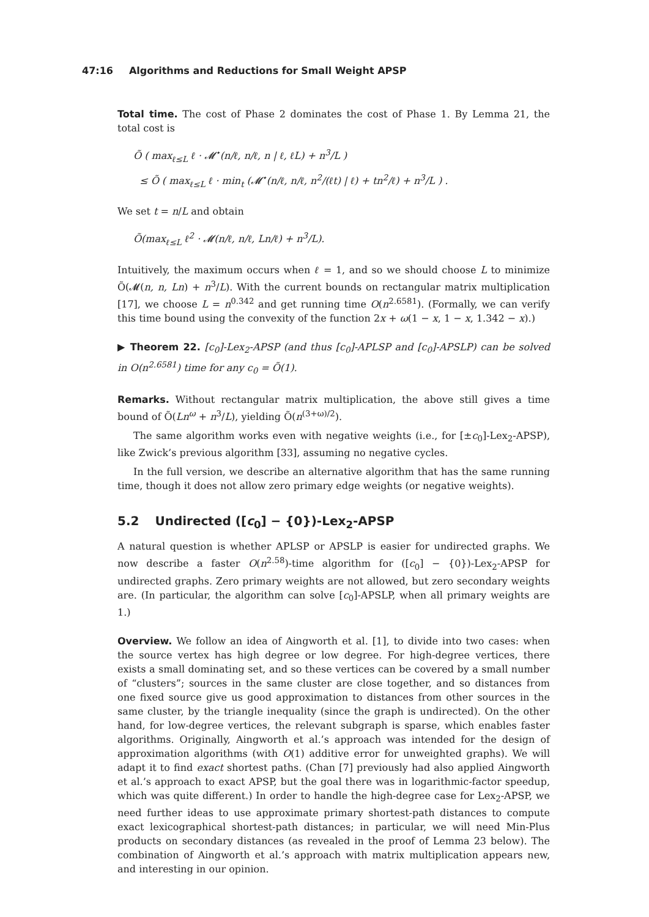47:16 Algorithms and Reductions for Small Weight APSP
Total time. The cost of Phase 2 dominates the cost of Phase 1. By Lemma 21, the total cost is
Õ ( max<sub>ℓ≤L</sub> ℓ · 𝓜<sup>⋆</sup>(n/ℓ, n/ℓ, n | ℓ, ℓL) + n<sup>3</sup>/L )
≤ Õ ( max<sub>ℓ≤L</sub> ℓ · min<sub>t</sub> (𝓜<sup>⋆</sup>(n/ℓ, n/ℓ, n<sup>2</sup>/(ℓt) | ℓ) + tn<sup>2</sup>/ℓ) + n<sup>3</sup>/L ) .
We set t = n/L and obtain
Õ(max<sub>ℓ≤L</sub> ℓ<sup>2</sup> · 𝓜(n/ℓ, n/ℓ, Ln/ℓ) + n<sup>3</sup>/L).
Intuitively, the maximum occurs when ℓ = 1, and so we should choose L to minimize Õ(𝓜(n, n, Ln) + n<sup>3</sup>/L). With the current bounds on rectangular matrix multiplication [17], we choose L = n<sup>0.342</sup> and get running time O(n<sup>2.6581</sup>). (Formally, we can verify this time bound using the convexity of the function 2x + ω(1 − x, 1 − x, 1.342 − x).)
▶ Theorem 22. [c<sub>0</sub>]-Lex<sub>2</sub>-APSP (and thus [c<sub>0</sub>]-APLSP and [c<sub>0</sub>]-APSLP) can be solved in O(n<sup>2.6581</sup>) time for any c<sub>0</sub> = Õ(1).
Remarks. Without rectangular matrix multiplication, the above still gives a time bound of Õ(Ln<sup>ω</sup> + n<sup>3</sup>/L), yielding Õ(n<sup>(3+ω)/2</sup>).
The same algorithm works even with negative weights (i.e., for [±c<sub>0</sub>]-Lex<sub>2</sub>-APSP), like Zwick’s previous algorithm [33], assuming no negative cycles.
In the full version, we describe an alternative algorithm that has the same running time, though it does not allow zero primary edge weights (or negative weights).
5.2 Undirected ([c<sub>0</sub>] − {0})-Lex<sub>2</sub>-APSP
A natural question is whether APLSP or APSLP is easier for undirected graphs. We now describe a faster O(n<sup>2.58</sup>)-time algorithm for ([c<sub>0</sub>] − {0})-Lex<sub>2</sub>-APSP for undirected graphs. Zero primary weights are not allowed, but zero secondary weights are. (In particular, the algorithm can solve [c<sub>0</sub>]-APSLP, when all primary weights are 1.)
Overview. We follow an idea of Aingworth et al. [1], to divide into two cases: when the source vertex has high degree or low degree. For high-degree vertices, there exists a small dominating set, and so these vertices can be covered by a small number of “clusters”; sources in the same cluster are close together, and so distances from one fixed source give us good approximation to distances from other sources in the same cluster, by the triangle inequality (since the graph is undirected). On the other hand, for low-degree vertices, the relevant subgraph is sparse, which enables faster algorithms. Originally, Aingworth et al.’s approach was intended for the design of approximation algorithms (with O(1) additive error for unweighted graphs). We will adapt it to find exact shortest paths. (Chan [7] previously had also applied Aingworth et al.’s approach to exact APSP, but the goal there was in logarithmic-factor speedup, which was quite different.) In order to handle the high-degree case for Lex<sub>2</sub>-APSP, we need further ideas to use approximate primary shortest-path distances to compute exact lexicographical shortest-path distances; in particular, we will need Min-Plus products on secondary distances (as revealed in the proof of Lemma 23 below). The combination of Aingworth et al.’s approach with matrix multiplication appears new, and interesting in our opinion.